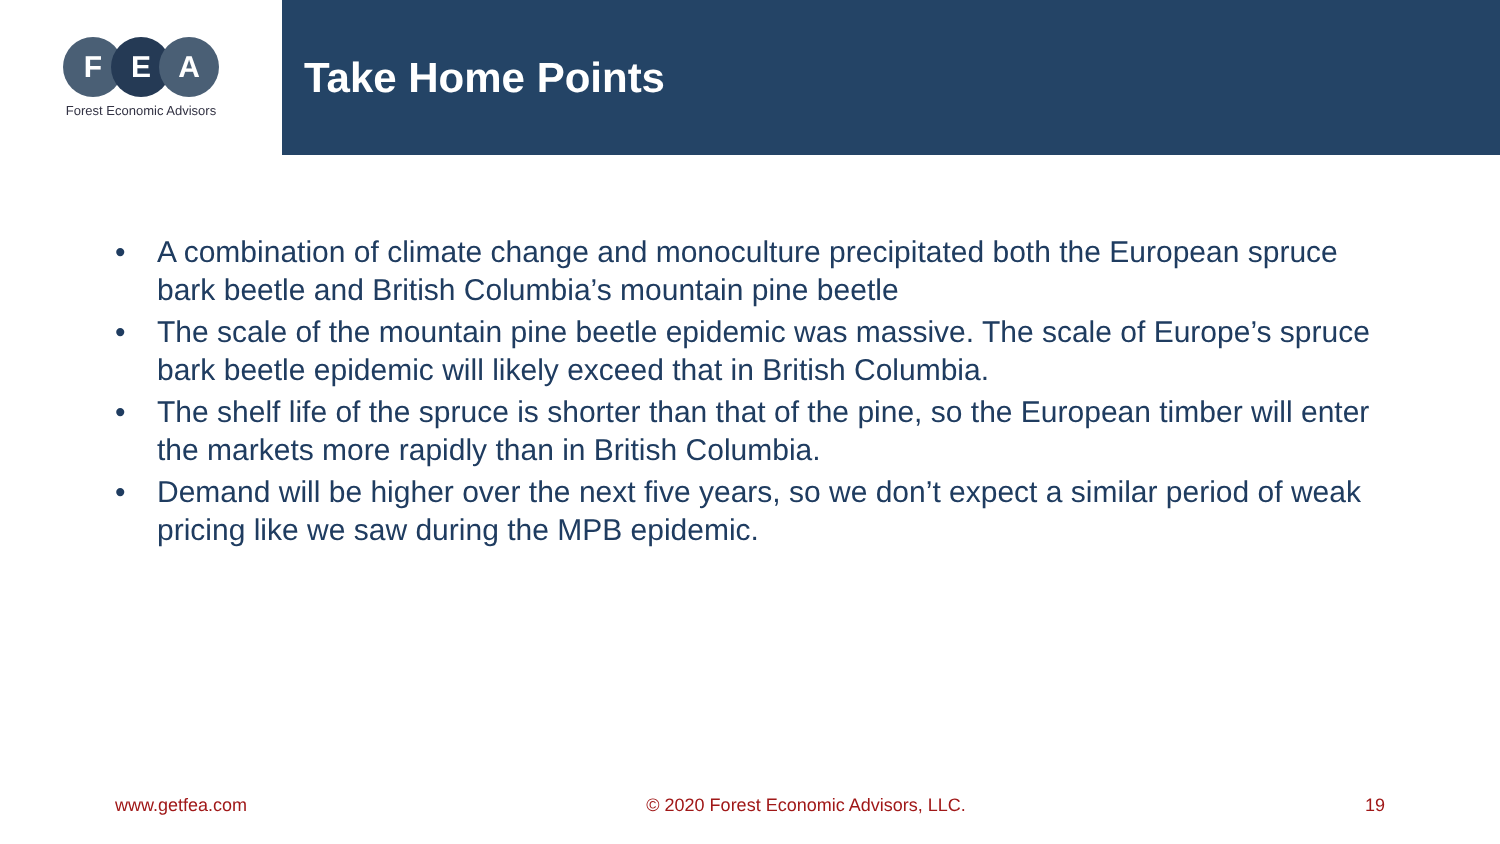F E A
Forest Economic Advisors
Take Home Points
• A combination of climate change and monoculture precipitated both the European spruce bark beetle and British Columbia’s mountain pine beetle
• The scale of the mountain pine beetle epidemic was massive. The scale of Europe’s spruce bark beetle epidemic will likely exceed that in British Columbia.
• The shelf life of the spruce is shorter than that of the pine, so the European timber will enter the markets more rapidly than in British Columbia.
• Demand will be higher over the next five years, so we don’t expect a similar period of weak pricing like we saw during the MPB epidemic.
www.getfea.com © 2020 Forest Economic Advisors, LLC. 19